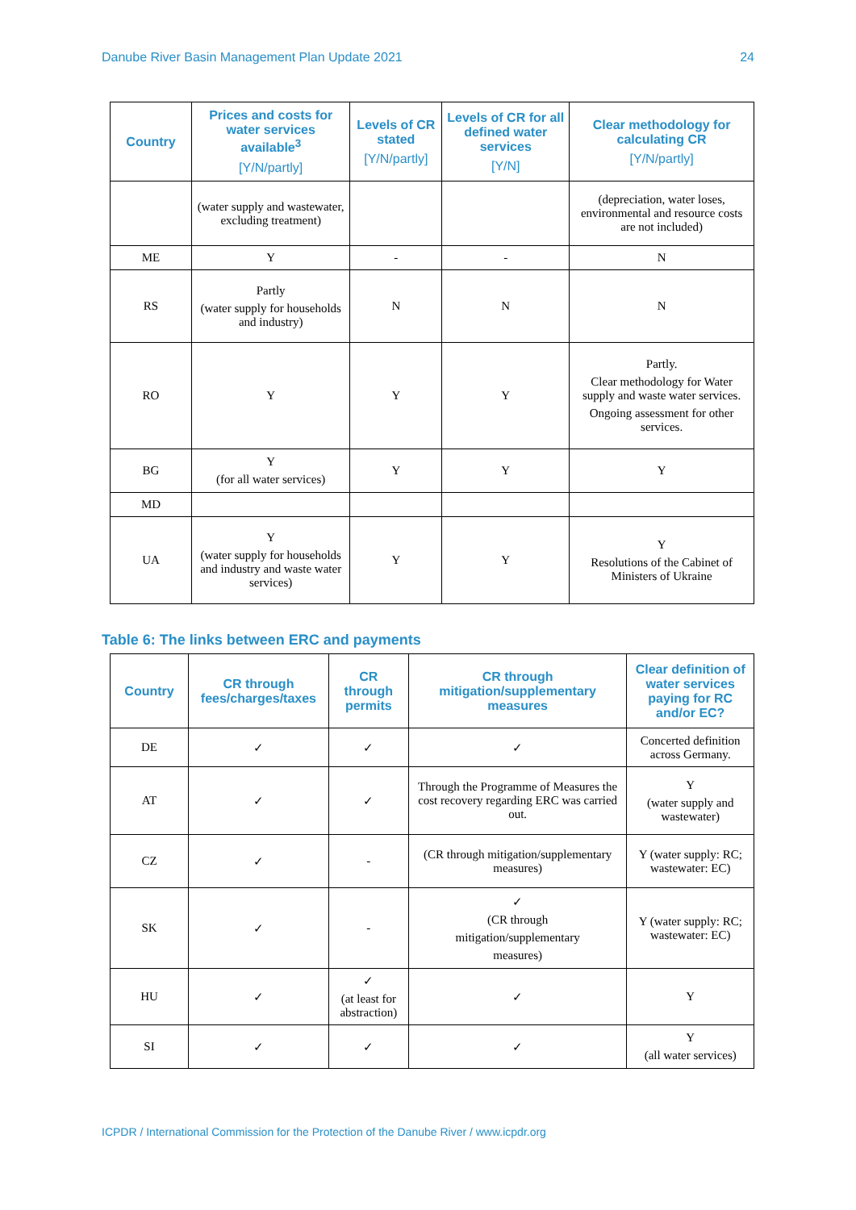Danube River Basin Management Plan Update 2021 24
| Country | Prices and costs for water services available<sup>3</sup> [Y/N/partly] | Levels of CR stated [Y/N/partly] | Levels of CR for all defined water services [Y/N] | Clear methodology for calculating CR [Y/N/partly] |
| --- | --- | --- | --- | --- |
| | (water supply and wastewater, excluding treatment) | | | (depreciation, water loses, environmental and resource costs are not included) |
| ME | Y | - | - | N |
| RS | Partly (water supply for households and industry) | N | N | N |
| RO | Y | Y | Y | Partly. Clear methodology for Water supply and waste water services. Ongoing assessment for other services. |
| BG | Y (for all water services) | Y | Y | Y |
| MD | | | | |
| UA | Y (water supply for households and industry and waste water services) | Y | Y | Y Resolutions of the Cabinet of Ministers of Ukraine |
Table 6: The links between ERC and payments
| Country | CR through fees/charges/taxes | CR through permits | CR through mitigation/supplementary measures | Clear definition of water services paying for RC and/or EC? |
| --- | --- | --- | --- | --- |
| DE | ✓ | ✓ | ✓ | Concerted definition across Germany. |
| AT | ✓ | ✓ | Through the Programme of Measures the cost recovery regarding ERC was carried out. | Y (water supply and wastewater) |
| CZ | ✓ | - | (CR through mitigation/supplementary measures) | Y (water supply: RC; wastewater: EC) |
| SK | ✓ | - | ✓ (CR through mitigation/supplementary measures) | Y (water supply: RC; wastewater: EC) |
| HU | ✓ | ✓ (at least for abstraction) | ✓ | Y |
| SI | ✓ | ✓ | ✓ | Y (all water services) |
ICPDR / International Commission for the Protection of the Danube River / www.icpdr.org